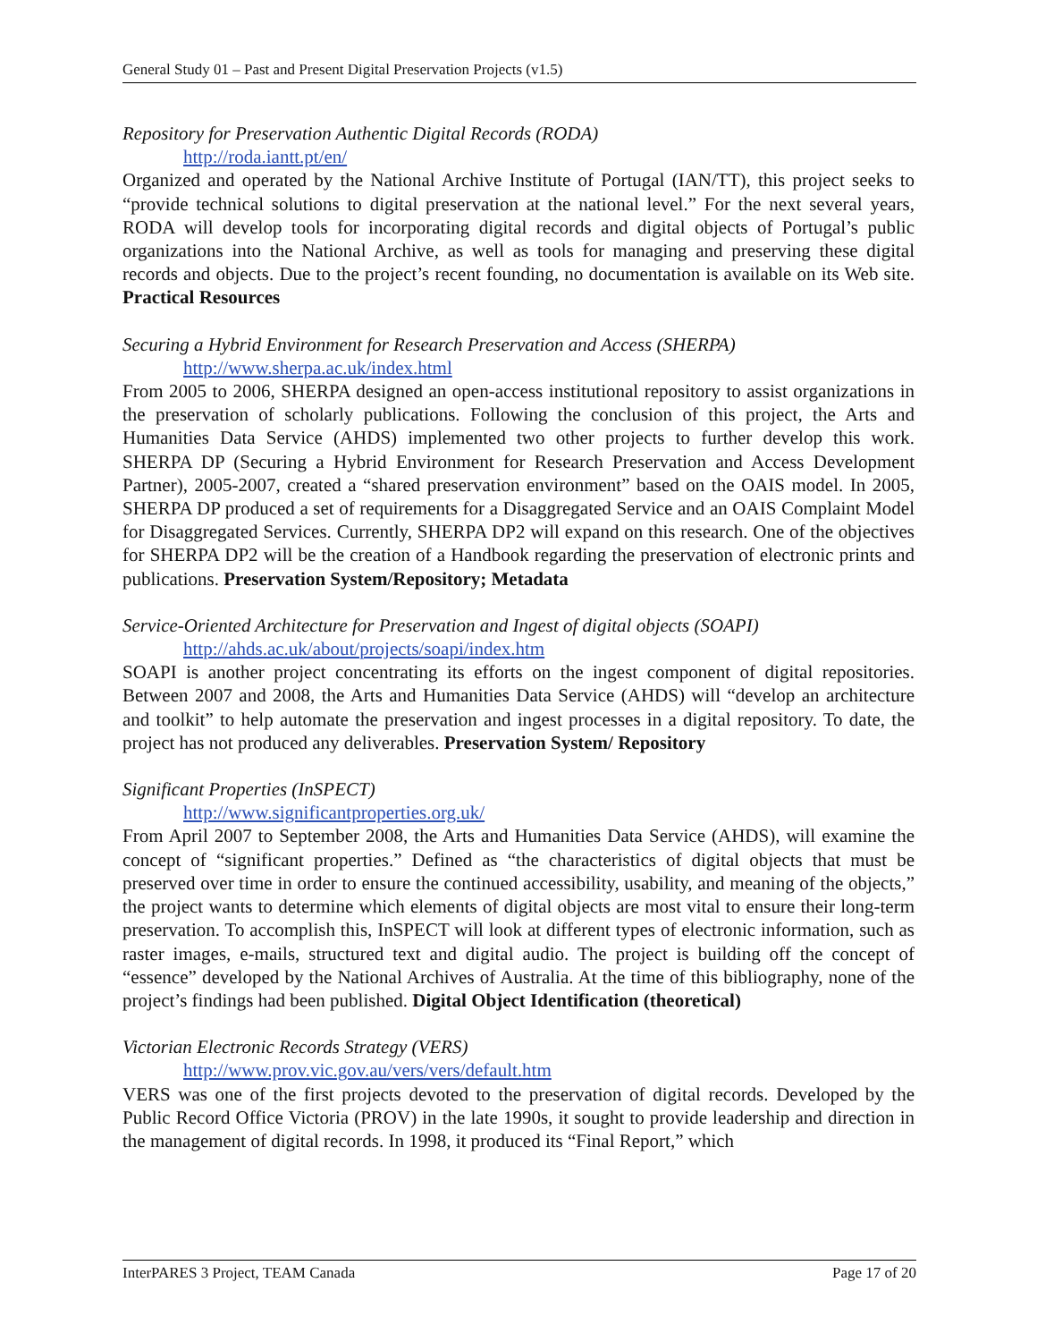General Study 01 – Past and Present Digital Preservation Projects (v1.5)
Repository for Preservation Authentic Digital Records (RODA)
http://roda.iantt.pt/en/
Organized and operated by the National Archive Institute of Portugal (IAN/TT), this project seeks to “provide technical solutions to digital preservation at the national level.” For the next several years, RODA will develop tools for incorporating digital records and digital objects of Portugal’s public organizations into the National Archive, as well as tools for managing and preserving these digital records and objects. Due to the project’s recent founding, no documentation is available on its Web site. Practical Resources
Securing a Hybrid Environment for Research Preservation and Access (SHERPA)
http://www.sherpa.ac.uk/index.html
From 2005 to 2006, SHERPA designed an open-access institutional repository to assist organizations in the preservation of scholarly publications. Following the conclusion of this project, the Arts and Humanities Data Service (AHDS) implemented two other projects to further develop this work. SHERPA DP (Securing a Hybrid Environment for Research Preservation and Access Development Partner), 2005-2007, created a “shared preservation environment” based on the OAIS model. In 2005, SHERPA DP produced a set of requirements for a Disaggregated Service and an OAIS Complaint Model for Disaggregated Services. Currently, SHERPA DP2 will expand on this research. One of the objectives for SHERPA DP2 will be the creation of a Handbook regarding the preservation of electronic prints and publications. Preservation System/Repository; Metadata
Service-Oriented Architecture for Preservation and Ingest of digital objects (SOAPI)
http://ahds.ac.uk/about/projects/soapi/index.htm
SOAPI is another project concentrating its efforts on the ingest component of digital repositories. Between 2007 and 2008, the Arts and Humanities Data Service (AHDS) will “develop an architecture and toolkit” to help automate the preservation and ingest processes in a digital repository. To date, the project has not produced any deliverables. Preservation System/ Repository
Significant Properties (InSPECT)
http://www.significantproperties.org.uk/
From April 2007 to September 2008, the Arts and Humanities Data Service (AHDS), will examine the concept of “significant properties.” Defined as “the characteristics of digital objects that must be preserved over time in order to ensure the continued accessibility, usability, and meaning of the objects,” the project wants to determine which elements of digital objects are most vital to ensure their long-term preservation. To accomplish this, InSPECT will look at different types of electronic information, such as raster images, e-mails, structured text and digital audio. The project is building off the concept of “essence” developed by the National Archives of Australia. At the time of this bibliography, none of the project’s findings had been published. Digital Object Identification (theoretical)
Victorian Electronic Records Strategy (VERS)
http://www.prov.vic.gov.au/vers/vers/default.htm
VERS was one of the first projects devoted to the preservation of digital records. Developed by the Public Record Office Victoria (PROV) in the late 1990s, it sought to provide leadership and direction in the management of digital records. In 1998, it produced its “Final Report,” which
InterPARES 3 Project, TEAM Canada Page 17 of 20